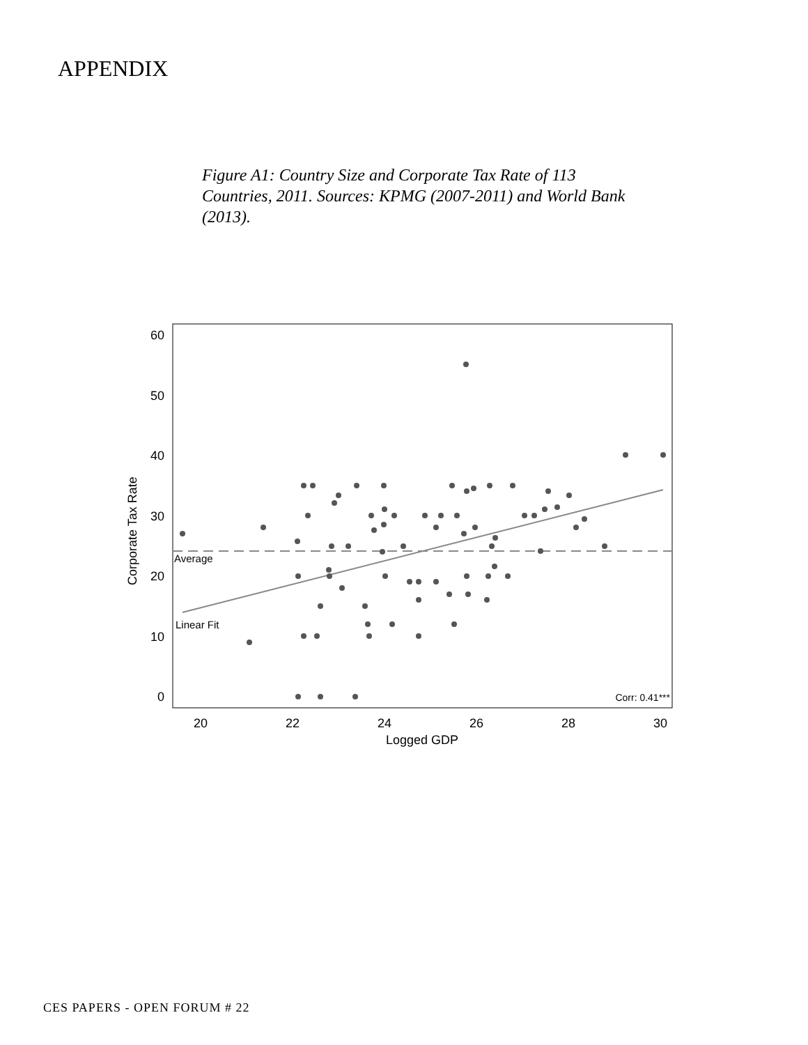APPENDIX
Figure A1: Country Size and Corporate Tax Rate of 113 Countries, 2011. Sources: KPMG (2007-2011) and World Bank (2013).
60
50
40
30
20
10
0
20
22
24
26
28
30
Logged GDP
Corporate Tax Rate
Average
Linear Fit
Corr: 0.41***
CES PAPERS - OPEN FORUM # 22